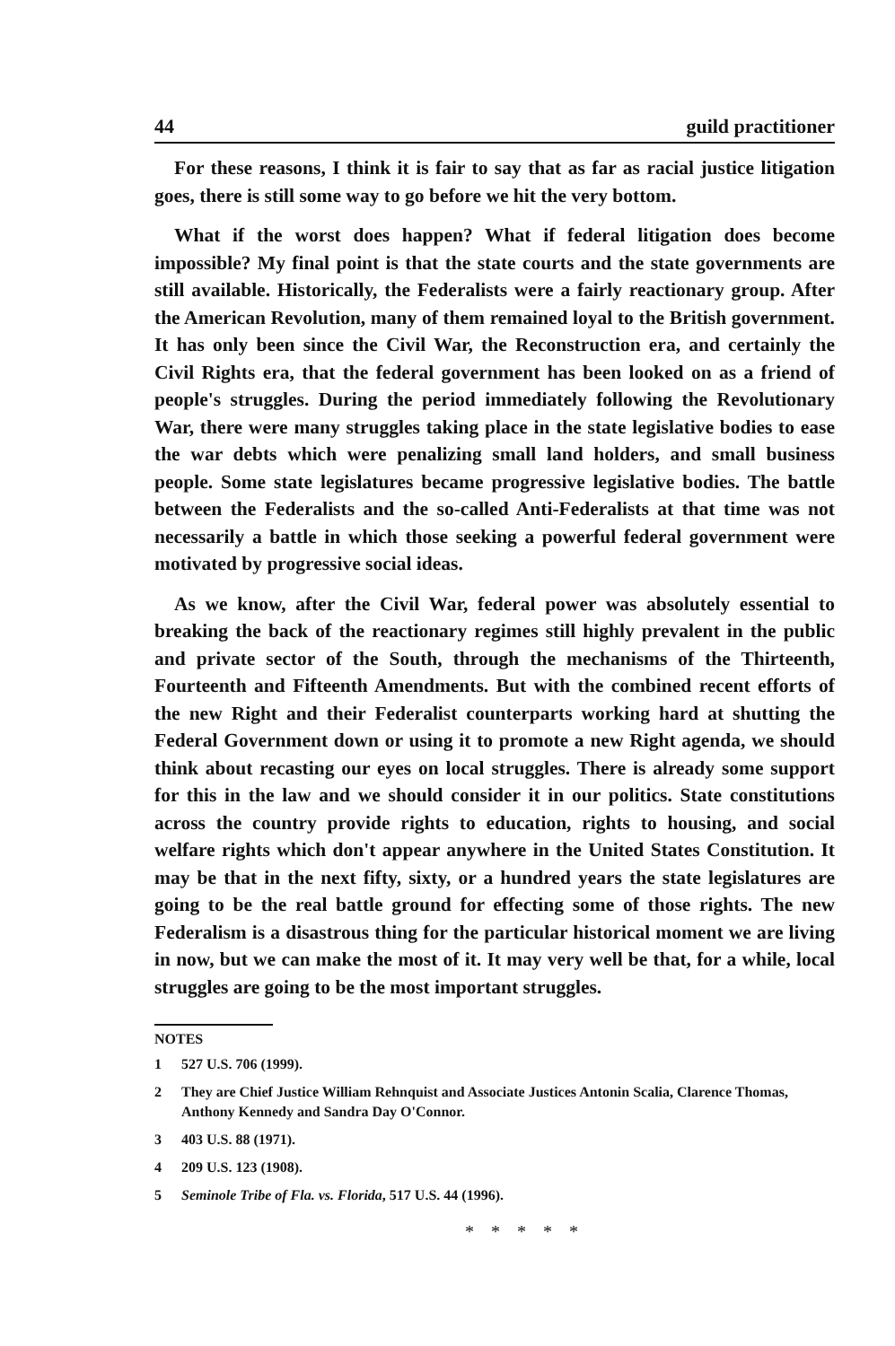44 guild practitioner
For these reasons, I think it is fair to say that as far as racial justice litigation goes, there is still some way to go before we hit the very bottom.
What if the worst does happen? What if federal litigation does become impossible? My final point is that the state courts and the state governments are still available. Historically, the Federalists were a fairly reactionary group. After the American Revolution, many of them remained loyal to the British government. It has only been since the Civil War, the Reconstruction era, and certainly the Civil Rights era, that the federal government has been looked on as a friend of people's struggles. During the period immediately following the Revolutionary War, there were many struggles taking place in the state legislative bodies to ease the war debts which were penalizing small land holders, and small business people. Some state legislatures became progressive legislative bodies. The battle between the Federalists and the so-called Anti-Federalists at that time was not necessarily a battle in which those seeking a powerful federal government were motivated by progressive social ideas.
As we know, after the Civil War, federal power was absolutely essential to breaking the back of the reactionary regimes still highly prevalent in the public and private sector of the South, through the mechanisms of the Thirteenth, Fourteenth and Fifteenth Amendments. But with the combined recent efforts of the new Right and their Federalist counterparts working hard at shutting the Federal Government down or using it to promote a new Right agenda, we should think about recasting our eyes on local struggles. There is already some support for this in the law and we should consider it in our politics. State constitutions across the country provide rights to education, rights to housing, and social welfare rights which don't appear anywhere in the United States Constitution. It may be that in the next fifty, sixty, or a hundred years the state legislatures are going to be the real battle ground for effecting some of those rights. The new Federalism is a disastrous thing for the particular historical moment we are living in now, but we can make the most of it. It may very well be that, for a while, local struggles are going to be the most important struggles.
NOTES
1 527 U.S. 706 (1999).
2 They are Chief Justice William Rehnquist and Associate Justices Antonin Scalia, Clarence Thomas, Anthony Kennedy and Sandra Day O'Connor.
3 403 U.S. 88 (1971).
4 209 U.S. 123 (1908).
5 Seminole Tribe of Fla. vs. Florida, 517 U.S. 44 (1996).
* * * * *